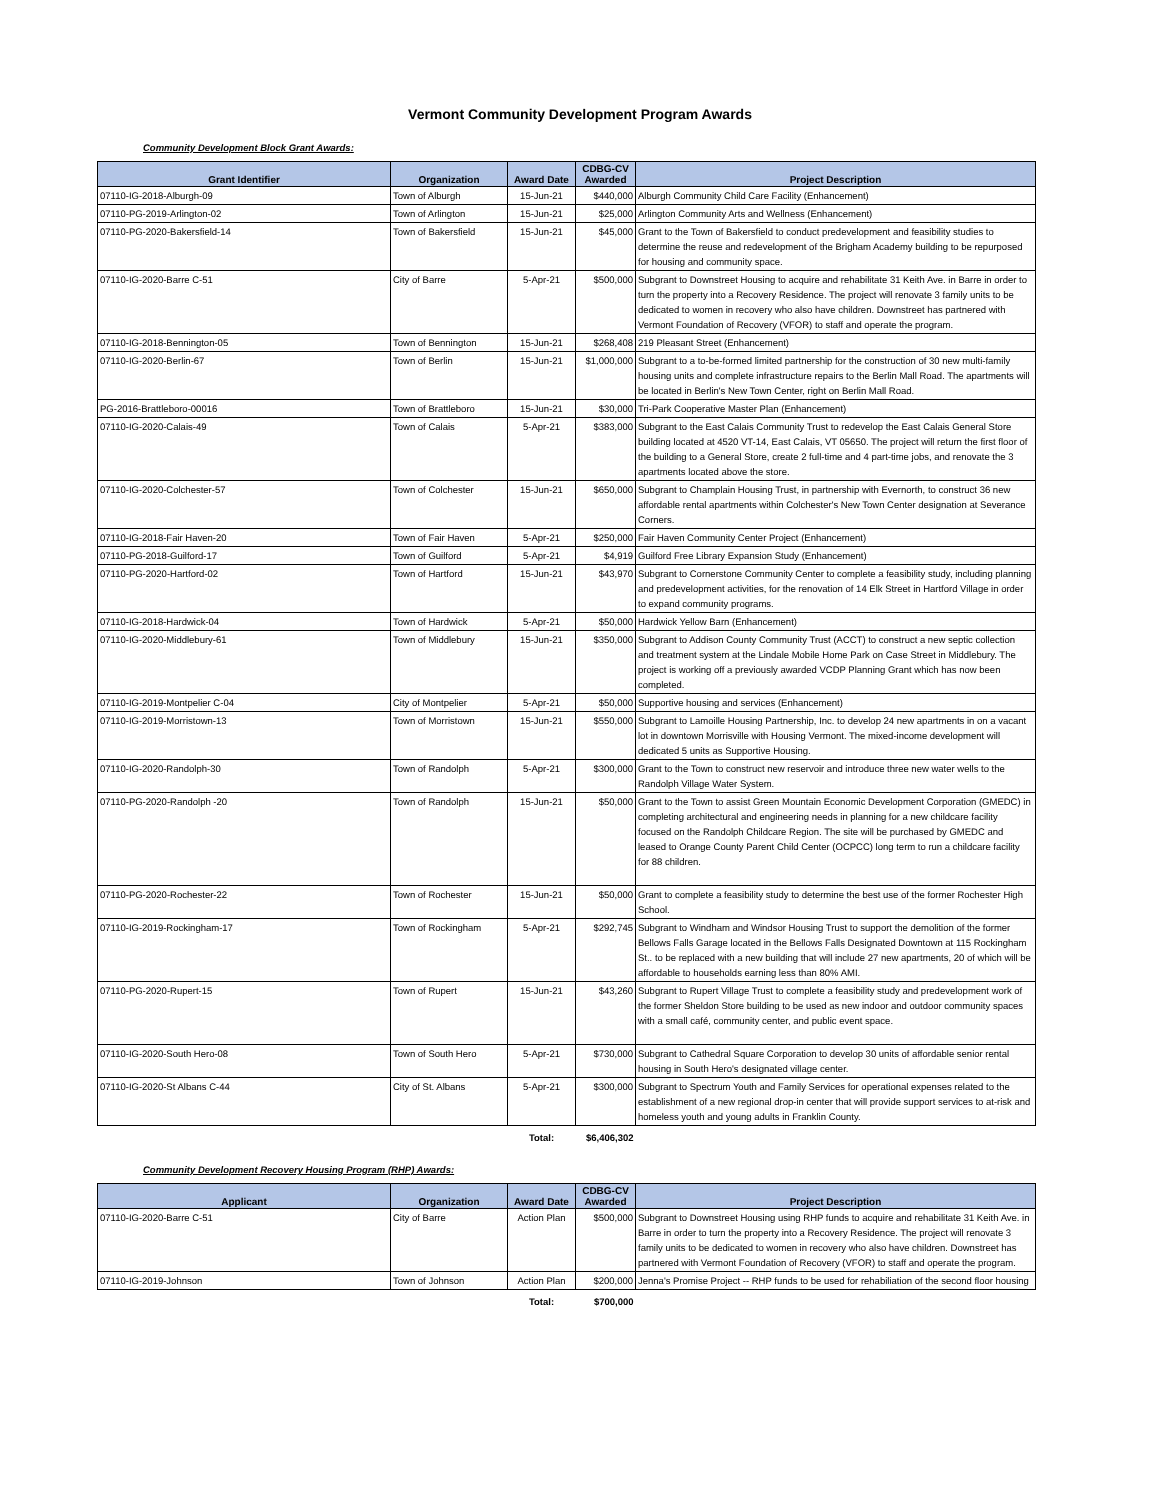Vermont Community Development Program Awards
Community Development Block Grant Awards:
| Grant Identifier | Organization | Award Date | CDBG-CV Awarded | Project Description |
| --- | --- | --- | --- | --- |
| 07110-IG-2018-Alburgh-09 | Town of Alburgh | 15-Jun-21 | $440,000 | Alburgh Community Child Care Facility (Enhancement) |
| 07110-PG-2019-Arlington-02 | Town of Arlington | 15-Jun-21 | $25,000 | Arlington Community Arts and Wellness (Enhancement) |
| 07110-PG-2020-Bakersfield-14 | Town of Bakersfield | 15-Jun-21 | $45,000 | Grant to the Town of Bakersfield to conduct predevelopment and feasibility studies to determine the reuse and redevelopment of the Brigham Academy building to be repurposed for housing and community space. |
| 07110-IG-2020-Barre C-51 | City of Barre | 5-Apr-21 | $500,000 | Subgrant to Downstreet Housing to acquire and rehabilitate 31 Keith Ave. in Barre in order to turn the property into a Recovery Residence. The project will renovate 3 family units to be dedicated to women in recovery who also have children. Downstreet has partnered with Vermont Foundation of Recovery (VFOR) to staff and operate the program. |
| 07110-IG-2018-Bennington-05 | Town of Bennington | 15-Jun-21 | $268,408 | 219 Pleasant Street (Enhancement) |
| 07110-IG-2020-Berlin-67 | Town of Berlin | 15-Jun-21 | $1,000,000 | Subgrant to a to-be-formed limited partnership for the construction of 30 new multi-family housing units and complete infrastructure repairs to the Berlin Mall Road. The apartments will be located in Berlin's New Town Center, right on Berlin Mall Road. |
| PG-2016-Brattleboro-00016 | Town of Brattleboro | 15-Jun-21 | $30,000 | Tri-Park Cooperative Master Plan (Enhancement) |
| 07110-IG-2020-Calais-49 | Town of Calais | 5-Apr-21 | $383,000 | Subgrant to the East Calais Community Trust to redevelop the East Calais General Store building located at 4520 VT-14, East Calais, VT 05650. The project will return the first floor of the building to a General Store, create 2 full-time and 4 part-time jobs, and renovate the 3 apartments located above the store. |
| 07110-IG-2020-Colchester-57 | Town of Colchester | 15-Jun-21 | $650,000 | Subgrant to Champlain Housing Trust, in partnership with Evernorth, to construct 36 new affordable rental apartments within Colchester's New Town Center designation at Severance Corners. |
| 07110-IG-2018-Fair Haven-20 | Town of Fair Haven | 5-Apr-21 | $250,000 | Fair Haven Community Center Project (Enhancement) |
| 07110-PG-2018-Guilford-17 | Town of Guilford | 5-Apr-21 | $4,919 | Guilford Free Library Expansion Study (Enhancement) |
| 07110-PG-2020-Hartford-02 | Town of Hartford | 15-Jun-21 | $43,970 | Subgrant to Cornerstone Community Center to complete a feasibility study, including planning and predevelopment activities, for the renovation of 14 Elk Street in Hartford Village in order to expand community programs. |
| 07110-IG-2018-Hardwick-04 | Town of Hardwick | 5-Apr-21 | $50,000 | Hardwick Yellow Barn (Enhancement) |
| 07110-IG-2020-Middlebury-61 | Town of Middlebury | 15-Jun-21 | $350,000 | Subgrant to Addison County Community Trust (ACCT) to construct a new septic collection and treatment system at the Lindale Mobile Home Park on Case Street in Middlebury. The project is working off a previously awarded VCDP Planning Grant which has now been completed. |
| 07110-IG-2019-Montpelier C-04 | City of Montpelier | 5-Apr-21 | $50,000 | Supportive housing and services (Enhancement) |
| 07110-IG-2019-Morristown-13 | Town of Morristown | 15-Jun-21 | $550,000 | Subgrant to Lamoille Housing Partnership, Inc. to develop 24 new apartments in on a vacant lot in downtown Morrisville with Housing Vermont. The mixed-income development will dedicated 5 units as Supportive Housing. |
| 07110-IG-2020-Randolph-30 | Town of Randolph | 5-Apr-21 | $300,000 | Grant to the Town to construct new reservoir and introduce three new water wells to the Randolph Village Water System. |
| 07110-PG-2020-Randolph -20 | Town of Randolph | 15-Jun-21 | $50,000 | Grant to the Town to assist Green Mountain Economic Development Corporation (GMEDC) in completing architectural and engineering needs in planning for a new childcare facility focused on the Randolph Childcare Region. The site will be purchased by GMEDC and leased to Orange County Parent Child Center (OCPCC) long term to run a childcare facility for 88 children. |
| 07110-PG-2020-Rochester-22 | Town of Rochester | 15-Jun-21 | $50,000 | Grant to complete a feasibility study to determine the best use of the former Rochester High School. |
| 07110-IG-2019-Rockingham-17 | Town of Rockingham | 5-Apr-21 | $292,745 | Subgrant to Windham and Windsor Housing Trust to support the demolition of the former Bellows Falls Garage located in the Bellows Falls Designated Downtown at 115 Rockingham St.. to be replaced with a new building that will include 27 new apartments, 20 of which will be affordable to households earning less than 80% AMI. |
| 07110-PG-2020-Rupert-15 | Town of Rupert | 15-Jun-21 | $43,260 | Subgrant to Rupert Village Trust to complete a feasibility study and predevelopment work of the former Sheldon Store building to be used as new indoor and outdoor community spaces with a small café, community center, and public event space. |
| 07110-IG-2020-South Hero-08 | Town of South Hero | 5-Apr-21 | $730,000 | Subgrant to Cathedral Square Corporation to develop 30 units of affordable senior rental housing in South Hero's designated village center. |
| 07110-IG-2020-St Albans C-44 | City of St. Albans | 5-Apr-21 | $300,000 | Subgrant to Spectrum Youth and Family Services for operational expenses related to the establishment of a new regional drop-in center that will provide support services to at-risk and homeless youth and young adults in Franklin County. |
| | | Total: | $6,406,302 | |
Community Development Recovery Housing Program (RHP) Awards:
| Applicant | Organization | Award Date | CDBG-CV Awarded | Project Description |
| --- | --- | --- | --- | --- |
| 07110-IG-2020-Barre C-51 | City of Barre | Action Plan | $500,000 | Subgrant to Downstreet Housing using RHP funds to acquire and rehabilitate 31 Keith Ave. in Barre in order to turn the property into a Recovery Residence. The project will renovate 3 family units to be dedicated to women in recovery who also have children. Downstreet has partnered with Vermont Foundation of Recovery (VFOR) to staff and operate the program. |
| 07110-IG-2019-Johnson | Town of Johnson | Action Plan | $200,000 | Jenna's Promise Project -- RHP funds to be used for rehabiliation of the second floor housing |
| | | Total: | $700,000 | |